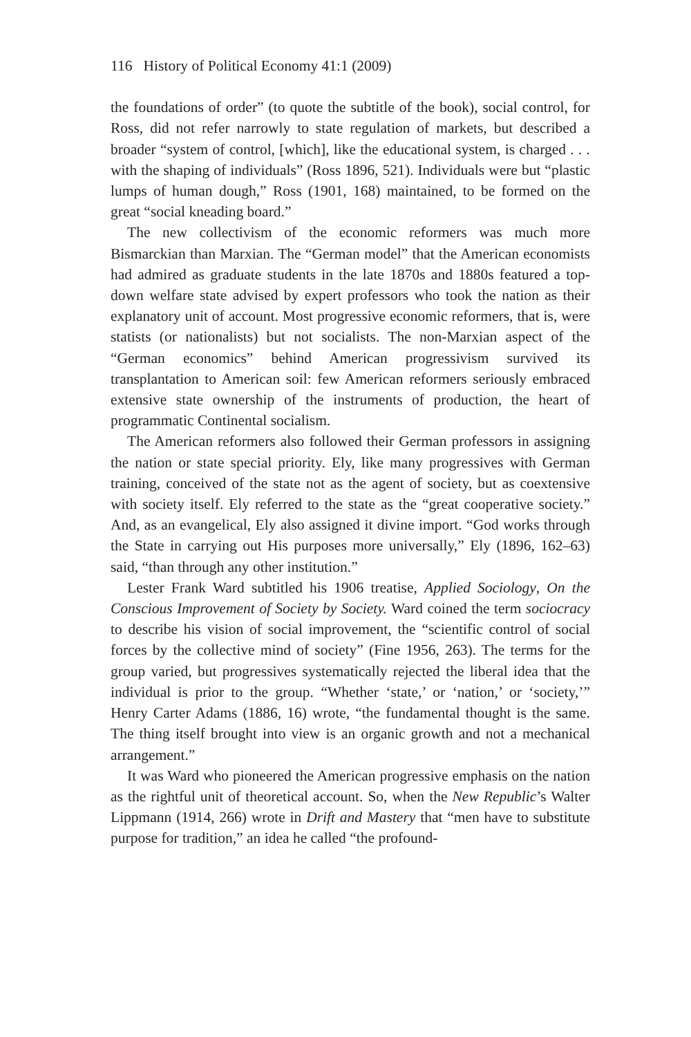116 History of Political Economy 41:1 (2009)
the foundations of order” (to quote the subtitle of the book), social control, for Ross, did not refer narrowly to state regulation of markets, but described a broader “system of control, [which], like the educational system, is charged . . . with the shaping of individuals” (Ross 1896, 521). Individuals were but “plastic lumps of human dough,” Ross (1901, 168) maintained, to be formed on the great “social kneading board.”
The new collectivism of the economic reformers was much more Bismarckian than Marxian. The “German model” that the American economists had admired as graduate students in the late 1870s and 1880s featured a top-down welfare state advised by expert professors who took the nation as their explanatory unit of account. Most progressive economic reformers, that is, were statists (or nationalists) but not socialists. The non-Marxian aspect of the “German economics” behind American progressivism survived its transplantation to American soil: few American reformers seriously embraced extensive state ownership of the instruments of production, the heart of programmatic Continental socialism.
The American reformers also followed their German professors in assigning the nation or state special priority. Ely, like many progressives with German training, conceived of the state not as the agent of society, but as coextensive with society itself. Ely referred to the state as the “great cooperative society.” And, as an evangelical, Ely also assigned it divine import. “God works through the State in carrying out His purposes more universally,” Ely (1896, 162–63) said, “than through any other institution.”
Lester Frank Ward subtitled his 1906 treatise, Applied Sociology, On the Conscious Improvement of Society by Society. Ward coined the term sociocracy to describe his vision of social improvement, the “scientific control of social forces by the collective mind of society” (Fine 1956, 263). The terms for the group varied, but progressives systematically rejected the liberal idea that the individual is prior to the group. “Whether ‘state,’ or ‘nation,’ or ‘society,’” Henry Carter Adams (1886, 16) wrote, “the fundamental thought is the same. The thing itself brought into view is an organic growth and not a mechanical arrangement.”
It was Ward who pioneered the American progressive emphasis on the nation as the rightful unit of theoretical account. So, when the New Republic’s Walter Lippmann (1914, 266) wrote in Drift and Mastery that “men have to substitute purpose for tradition,” an idea he called “the profound-